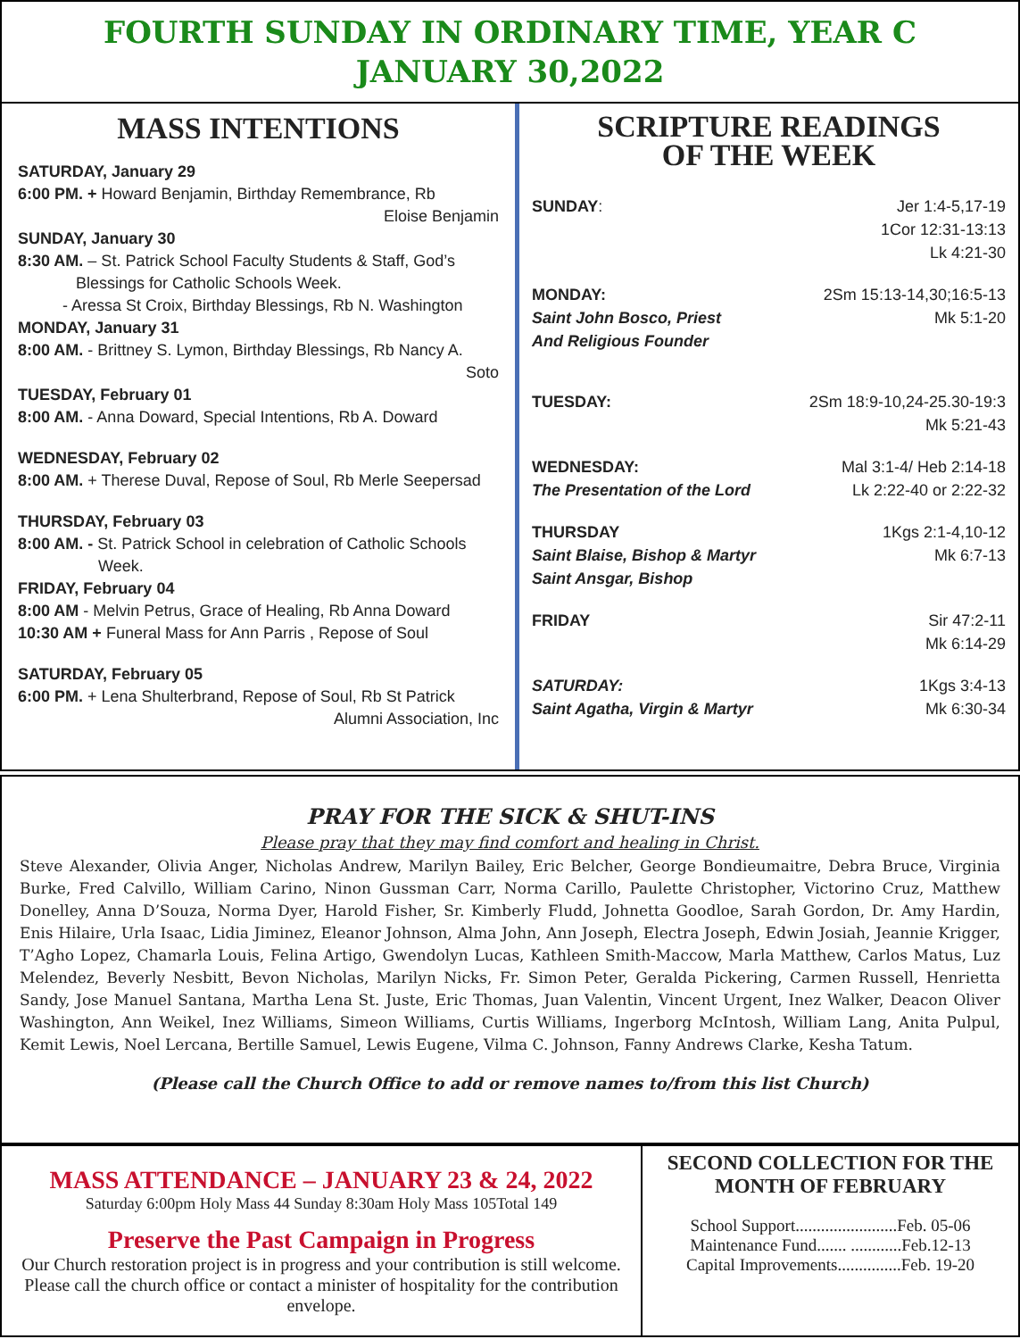FOURTH SUNDAY IN ORDINARY TIME, YEAR C
JANUARY 30,2022
MASS INTENTIONS
SATURDAY, January 29
6:00 PM. + Howard Benjamin, Birthday Remembrance, Rb
Eloise Benjamin
SUNDAY, January 30
8:30 AM. – St. Patrick School Faculty Students & Staff, God’s
Blessings for Catholic Schools Week.
- Aressa St Croix, Birthday Blessings, Rb N. Washington
MONDAY, January 31
8:00 AM. - Brittney S. Lymon, Birthday Blessings, Rb Nancy A.
Soto
TUESDAY, February 01
8:00 AM. - Anna Doward, Special Intentions, Rb A. Doward
WEDNESDAY, February 02
8:00 AM. + Therese Duval, Repose of Soul, Rb Merle Seepersad
THURSDAY, February 03
8:00 AM. - St. Patrick School in celebration of Catholic Schools
Week.
FRIDAY, February 04
8:00 AM - Melvin Petrus, Grace of Healing, Rb Anna Doward
10:30 AM + Funeral Mass for Ann Parris , Repose of Soul
SATURDAY, February 05
6:00 PM. + Lena Shulterbrand, Repose of Soul, Rb St Patrick
Alumni Association, Inc
SCRIPTURE READINGS
OF THE WEEK
SUNDAY: Jer 1:4-5,17-19
1Cor 12:31-13:13
Lk 4:21-30
MONDAY:
Saint John Bosco, Priest
And Religious Founder 2Sm 15:13-14,30;16:5-13
Mk 5:1-20
TUESDAY: 2Sm 18:9-10,24-25.30-19:3
Mk 5:21-43
WEDNESDAY:
The Presentation of the Lord Mal 3:1-4/ Heb 2:14-18
Lk 2:22-40 or 2:22-32
THURSDAY
Saint Blaise, Bishop & Martyr
Saint Ansgar, Bishop 1Kgs 2:1-4,10-12
Mk 6:7-13
FRIDAY Sir 47:2-11
Mk 6:14-29
SATURDAY:
Saint Agatha, Virgin & Martyr 1Kgs 3:4-13
Mk 6:30-34
PRAY FOR THE SICK & SHUT-INS
Please pray that they may find comfort and healing in Christ.
Steve Alexander, Olivia Anger, Nicholas Andrew, Marilyn Bailey, Eric Belcher, George Bondieumaitre, Debra Bruce, Virginia Burke, Fred Calvillo, William Carino, Ninon Gussman Carr, Norma Carillo, Paulette Christopher, Victorino Cruz, Matthew Donelley, Anna D’Souza, Norma Dyer, Harold Fisher, Sr. Kimberly Fludd, Johnetta Goodloe, Sarah Gordon, Dr. Amy Hardin, Enis Hilaire, Urla Isaac, Lidia Jiminez, Eleanor Johnson, Alma John, Ann Joseph, Electra Joseph, Edwin Josiah, Jeannie Krigger, T’Agho Lopez, Chamarla Louis, Felina Artigo, Gwendolyn Lucas, Kathleen Smith-Maccow, Marla Matthew, Carlos Matus, Luz Melendez, Beverly Nesbitt, Bevon Nicholas, Marilyn Nicks, Fr. Simon Peter, Geralda Pickering, Carmen Russell, Henrietta Sandy, Jose Manuel Santana, Martha Lena St. Juste, Eric Thomas, Juan Valentin, Vincent Urgent, Inez Walker, Deacon Oliver Washington, Ann Weikel, Inez Williams, Simeon Williams, Curtis Williams, Ingerborg McIntosh, William Lang, Anita Pulpul, Kemit Lewis, Noel Lercana, Bertille Samuel, Lewis Eugene, Vilma C. Johnson, Fanny Andrews Clarke, Kesha Tatum.
(Please call the Church Office to add or remove names to/from this list Church)
MASS ATTENDANCE – JANUARY 23 & 24, 2022
Saturday 6:00pm Holy Mass 44 Sunday 8:30am Holy Mass 105Total 149
Preserve the Past Campaign in Progress
Our Church restoration project is in progress and your contribution is still welcome. Please call the church office or contact a minister of hospitality for the contribution envelope.
SECOND COLLECTION FOR THE MONTH OF FEBRUARY
School Support........................Feb. 05-06
Maintenance Fund....... ............Feb.12-13
Capital Improvements...............Feb. 19-20